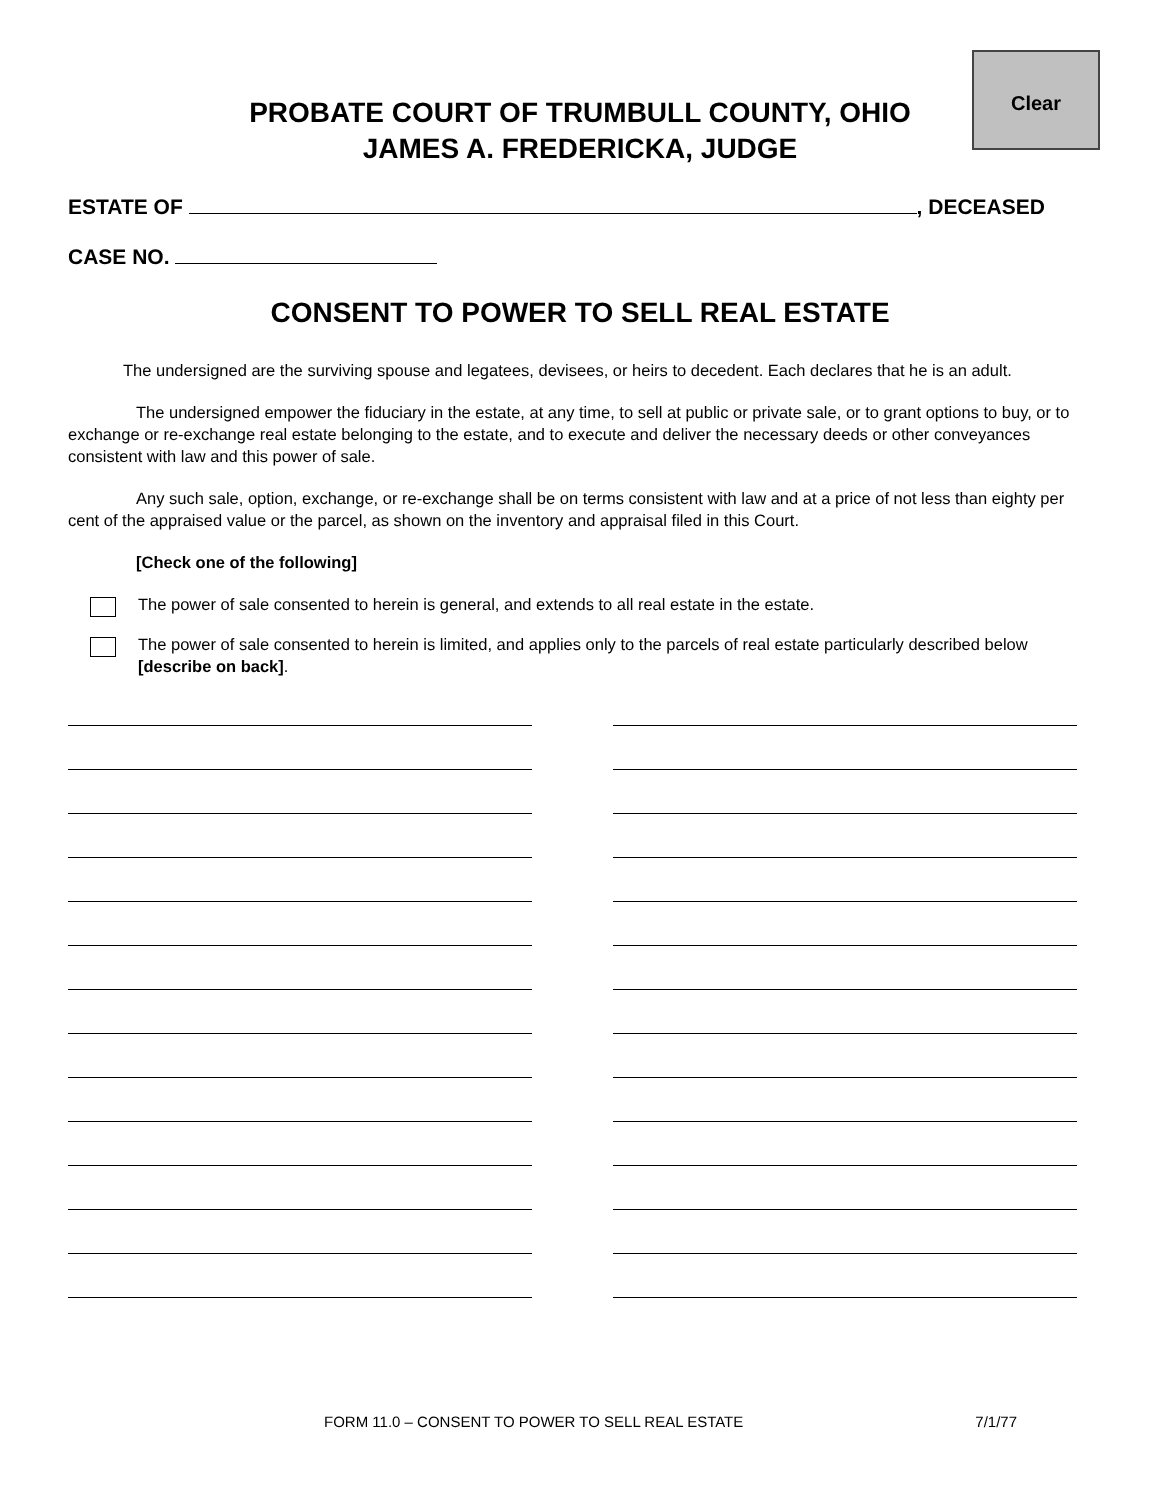Clear
PROBATE COURT OF TRUMBULL COUNTY, OHIO
JAMES A. FREDERICKA, JUDGE
ESTATE OF , DECEASED
CASE NO.
CONSENT TO POWER TO SELL REAL ESTATE
The undersigned are the surviving spouse and legatees, devisees, or heirs to decedent. Each declares that he is an adult.
The undersigned empower the fiduciary in the estate, at any time, to sell at public or private sale, or to grant options to buy, or to exchange or re-exchange real estate belonging to the estate, and to execute and deliver the necessary deeds or other conveyances consistent with law and this power of sale.
Any such sale, option, exchange, or re-exchange shall be on terms consistent with law and at a price of not less than eighty per cent of the appraised value or the parcel, as shown on the inventory and appraisal filed in this Court.
[Check one of the following]
The power of sale consented to herein is general, and extends to all real estate in the estate.
The power of sale consented to herein is limited, and applies only to the parcels of real estate particularly described below [describe on back].
FORM 11.0 – CONSENT TO POWER TO SELL REAL ESTATE 7/1/77